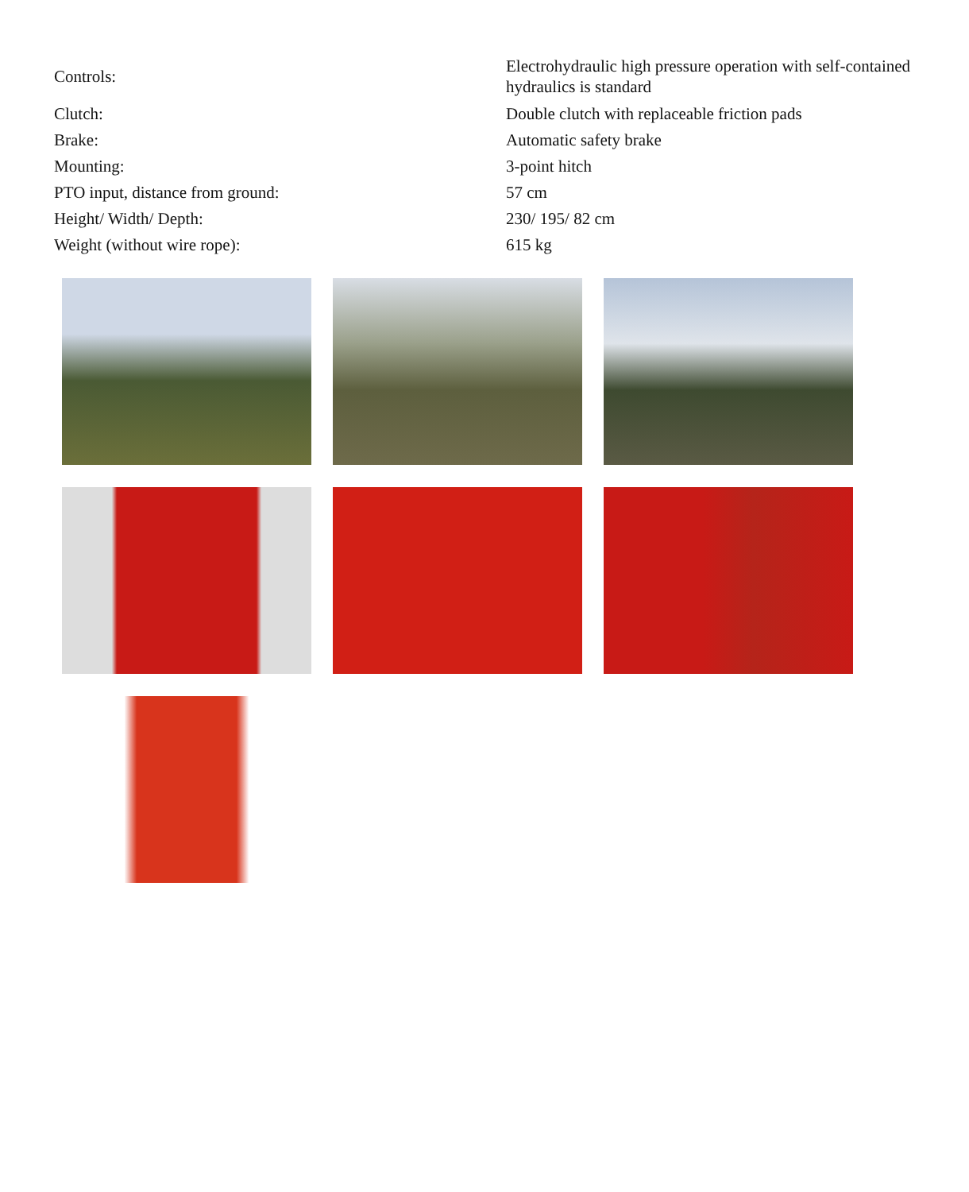| Controls: | Electrohydraulic high pressure operation with self-contained hydraulics is standard |
| Clutch: | Double clutch with replaceable friction pads |
| Brake: | Automatic safety brake |
| Mounting: | 3-point hitch |
| PTO input, distance from ground: | 57 cm |
| Height/ Width/ Depth: | 230/ 195/ 82 cm |
| Weight (without wire rope): | 615 kg |